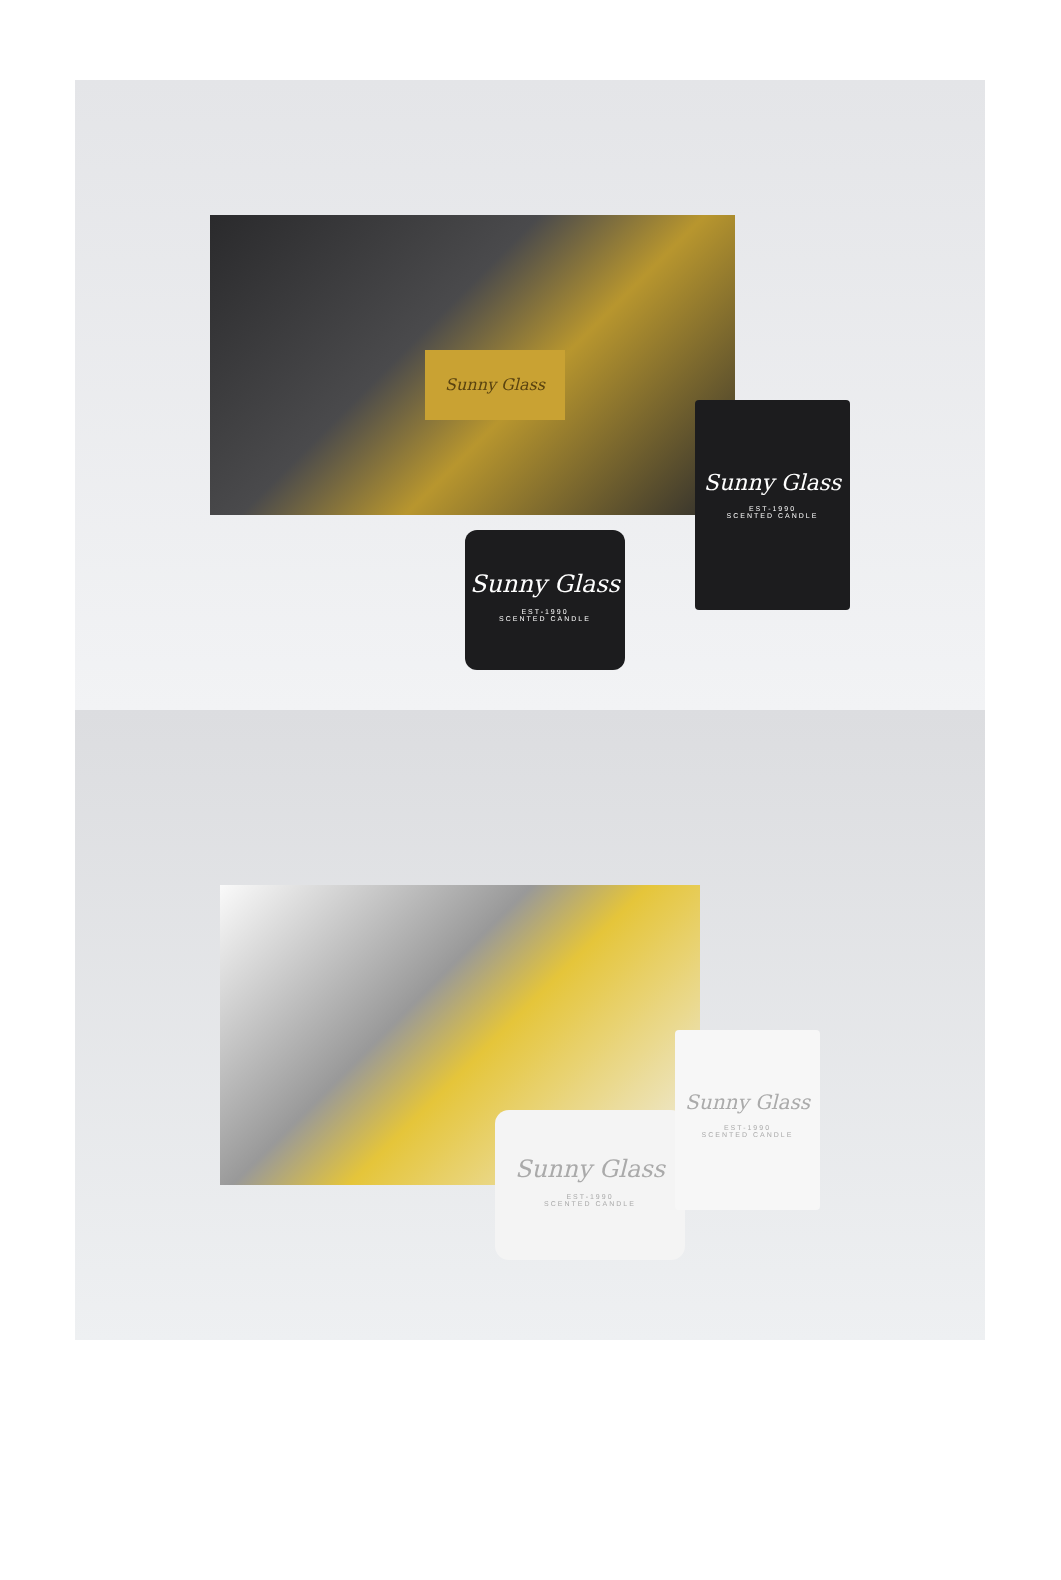Sunny Glass
Sunny Glass
EST-1990
SCENTED CANDLE
Sunny Glass
EST-1990
SCENTED CANDLE
Sunny Glass
EST-1990
SCENTED CANDLE
Sunny Glass
EST-1990
SCENTED CANDLE